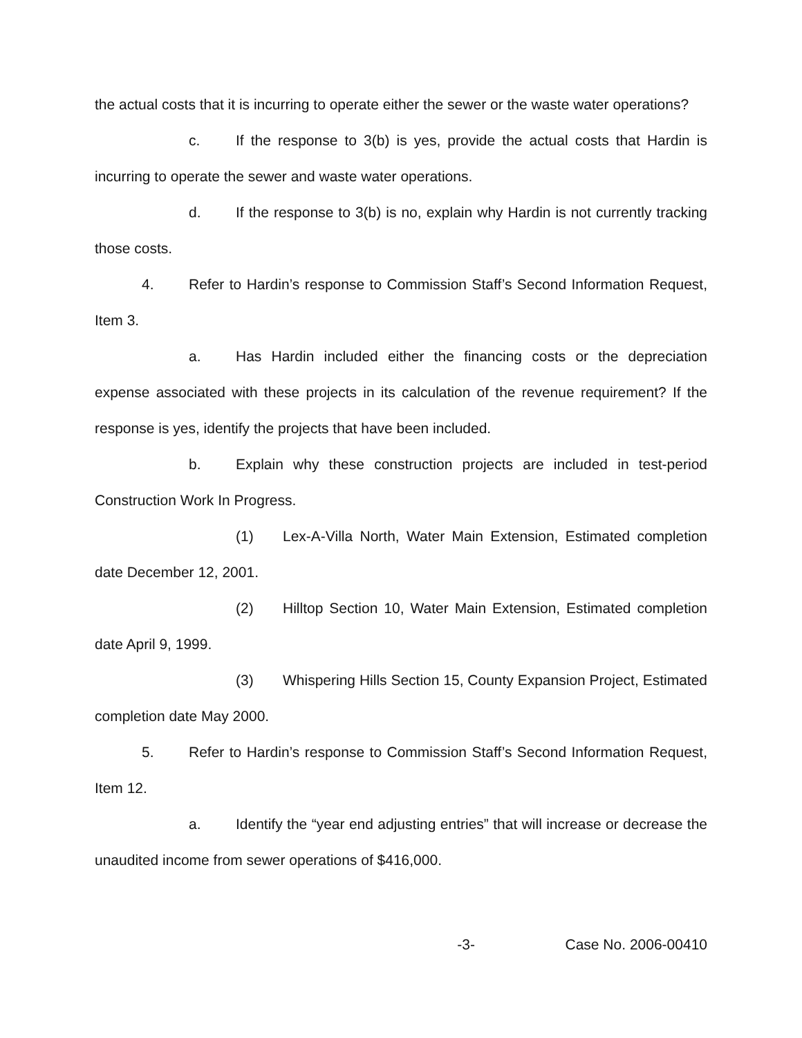the actual costs that it is incurring to operate either the sewer or the waste water operations?
c. If the response to 3(b) is yes, provide the actual costs that Hardin is incurring to operate the sewer and waste water operations.
d. If the response to 3(b) is no, explain why Hardin is not currently tracking those costs.
4. Refer to Hardin’s response to Commission Staff’s Second Information Request, Item 3.
a. Has Hardin included either the financing costs or the depreciation expense associated with these projects in its calculation of the revenue requirement? If the response is yes, identify the projects that have been included.
b. Explain why these construction projects are included in test-period Construction Work In Progress.
(1) Lex-A-Villa North, Water Main Extension, Estimated completion date December 12, 2001.
(2) Hilltop Section 10, Water Main Extension, Estimated completion date April 9, 1999.
(3) Whispering Hills Section 15, County Expansion Project, Estimated completion date May 2000.
5. Refer to Hardin’s response to Commission Staff’s Second Information Request, Item 12.
a. Identify the “year end adjusting entries” that will increase or decrease the unaudited income from sewer operations of $416,000.
-3- Case No. 2006-00410